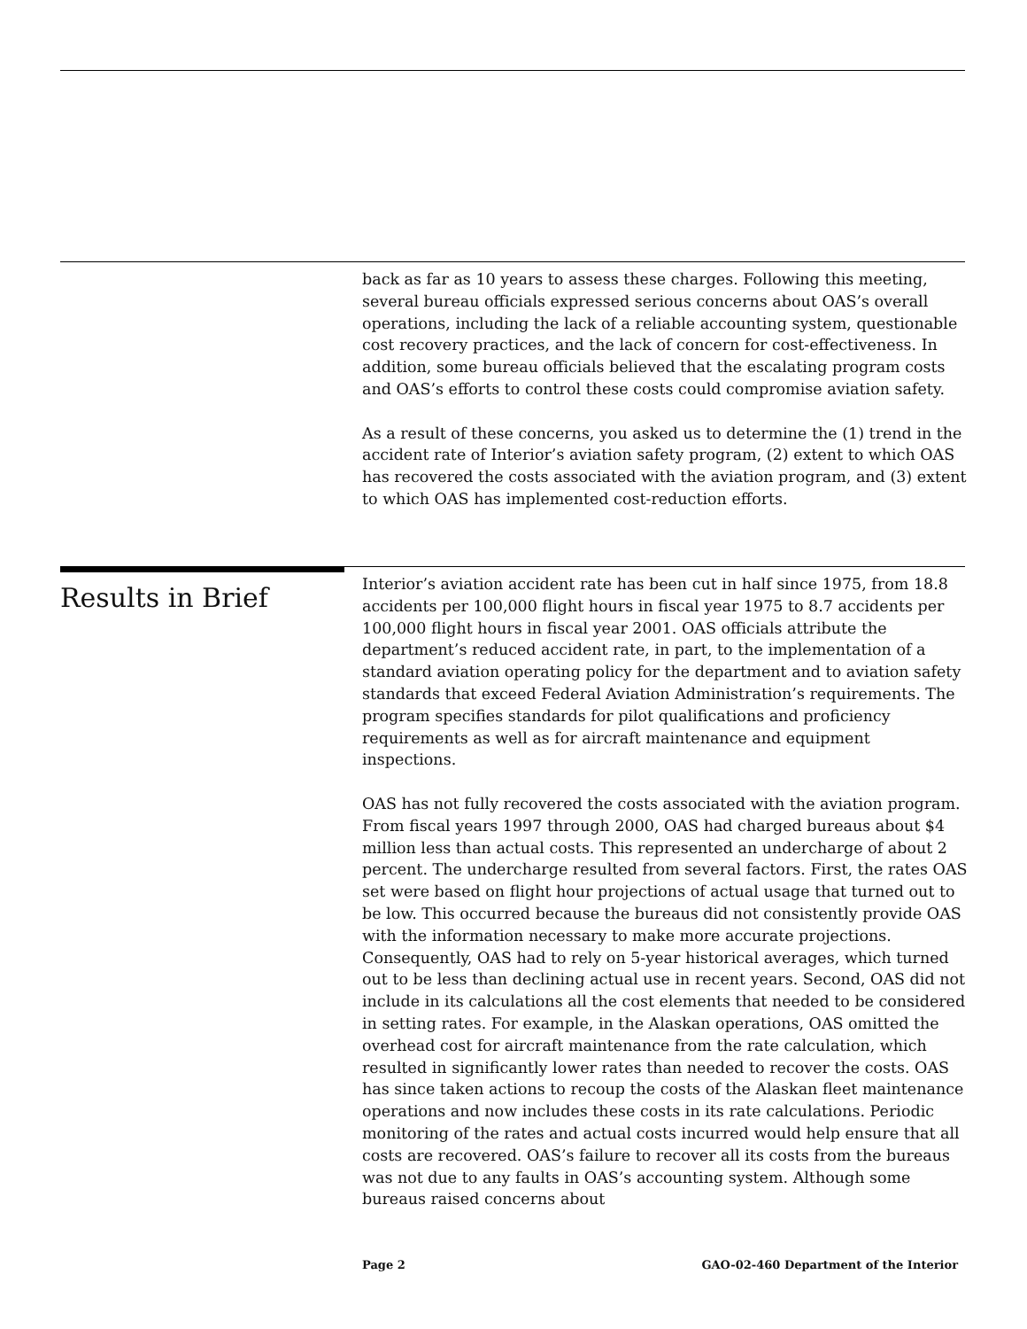back as far as 10 years to assess these charges. Following this meeting, several bureau officials expressed serious concerns about OAS’s overall operations, including the lack of a reliable accounting system, questionable cost recovery practices, and the lack of concern for cost-effectiveness. In addition, some bureau officials believed that the escalating program costs and OAS’s efforts to control these costs could compromise aviation safety.
As a result of these concerns, you asked us to determine the (1) trend in the accident rate of Interior’s aviation safety program, (2) extent to which OAS has recovered the costs associated with the aviation program, and (3) extent to which OAS has implemented cost-reduction efforts.
Results in Brief
Interior’s aviation accident rate has been cut in half since 1975, from 18.8 accidents per 100,000 flight hours in fiscal year 1975 to 8.7 accidents per 100,000 flight hours in fiscal year 2001. OAS officials attribute the department’s reduced accident rate, in part, to the implementation of a standard aviation operating policy for the department and to aviation safety standards that exceed Federal Aviation Administration’s requirements. The program specifies standards for pilot qualifications and proficiency requirements as well as for aircraft maintenance and equipment inspections.
OAS has not fully recovered the costs associated with the aviation program. From fiscal years 1997 through 2000, OAS had charged bureaus about $4 million less than actual costs. This represented an undercharge of about 2 percent. The undercharge resulted from several factors. First, the rates OAS set were based on flight hour projections of actual usage that turned out to be low. This occurred because the bureaus did not consistently provide OAS with the information necessary to make more accurate projections. Consequently, OAS had to rely on 5-year historical averages, which turned out to be less than declining actual use in recent years. Second, OAS did not include in its calculations all the cost elements that needed to be considered in setting rates. For example, in the Alaskan operations, OAS omitted the overhead cost for aircraft maintenance from the rate calculation, which resulted in significantly lower rates than needed to recover the costs. OAS has since taken actions to recoup the costs of the Alaskan fleet maintenance operations and now includes these costs in its rate calculations. Periodic monitoring of the rates and actual costs incurred would help ensure that all costs are recovered. OAS’s failure to recover all its costs from the bureaus was not due to any faults in OAS’s accounting system. Although some bureaus raised concerns about
Page 2 GAO-02-460 Department of the Interior